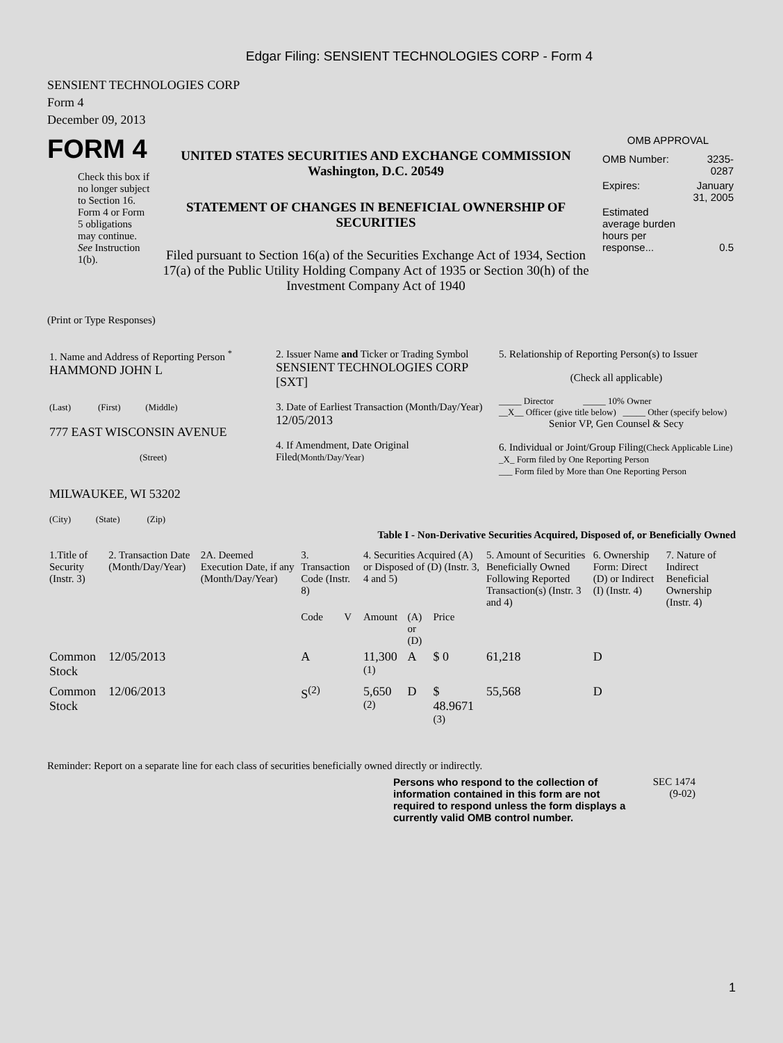Edgar Filing: SENSIENT TECHNOLOGIES CORP - Form 4
SENSIENT TECHNOLOGIES CORP
Form 4
December 09, 2013
FORM 4
Check this box if no longer subject to Section 16. Form 4 or Form 5 obligations may continue. See Instruction 1(b).
UNITED STATES SECURITIES AND EXCHANGE COMMISSION
Washington, D.C. 20549
STATEMENT OF CHANGES IN BENEFICIAL OWNERSHIP OF SECURITIES
Filed pursuant to Section 16(a) of the Securities Exchange Act of 1934, Section 17(a) of the Public Utility Holding Company Act of 1935 or Section 30(h) of the Investment Company Act of 1940
OMB APPROVAL
| OMB Number: | 3235-0287 |
| Expires: | January 31, 2005 |
| Estimated average burden hours per response... | 0.5 |
(Print or Type Responses)
| 1. Name and Address of Reporting Person <sup>*</sup> HAMMOND JOHN L (Last) (First) (Middle) 777 EAST WISCONSIN AVENUE (Street) MILWAUKEE, WI 53202 (City) (State) (Zip) | 2. Issuer Name and Ticker or Trading Symbol SENSIENT TECHNOLOGIES CORP [SXT] 3. Date of Earliest Transaction (Month/Day/Year) 12/05/2013 4. If Amendment, Date Original Filed (Month/Day/Year) | 5. Relationship of Reporting Person(s) to Issuer (Check all applicable) _____ Director _____ 10% Owner __X__ Officer (give title below) _____ Other (specify below) Senior VP, Gen Counsel & Secy 6. Individual or Joint/Group Filing (Check Applicable Line) _X_ Form filed by One Reporting Person ___ Form filed by More than One Reporting Person |
Table I - Non-Derivative Securities Acquired, Disposed of, or Beneficially Owned
| 1.Title of Security (Instr. 3) | 2. Transaction Date (Month/Day/Year) | 2A. Deemed Execution Date, if any (Month/Day/Year) | 3. Transaction Code (Instr. 8) | | 4. Securities Acquired (A) or Disposed of (D) (Instr. 3, 4 and 5) | | | 5. Amount of Securities Beneficially Owned Following Reported Transaction(s) (Instr. 3 and 4) | 6. Ownership Form: Direct (D) or Indirect (I) (Instr. 4) | 7. Nature of Indirect Beneficial Ownership (Instr. 4) |
| --- | --- | --- | --- | --- | --- | --- | --- | --- | --- | --- |
| | | | Code | V | Amount | (A) or (D) | Price | | | |
| Common Stock | 12/05/2013 | | A | | 11,300 <sup>(1)</sup> | A | $ 0 | 61,218 | D | |
| Common Stock | 12/06/2013 | | S<sup>(2)</sup> | | 5,650 <sup>(2)</sup> | D | $ 48.9671 <sup>(3)</sup> | 55,568 | D | |
Reminder: Report on a separate line for each class of securities beneficially owned directly or indirectly.
Persons who respond to the collection of information contained in this form are not required to respond unless the form displays a currently valid OMB control number.
SEC 1474
(9-02)
1